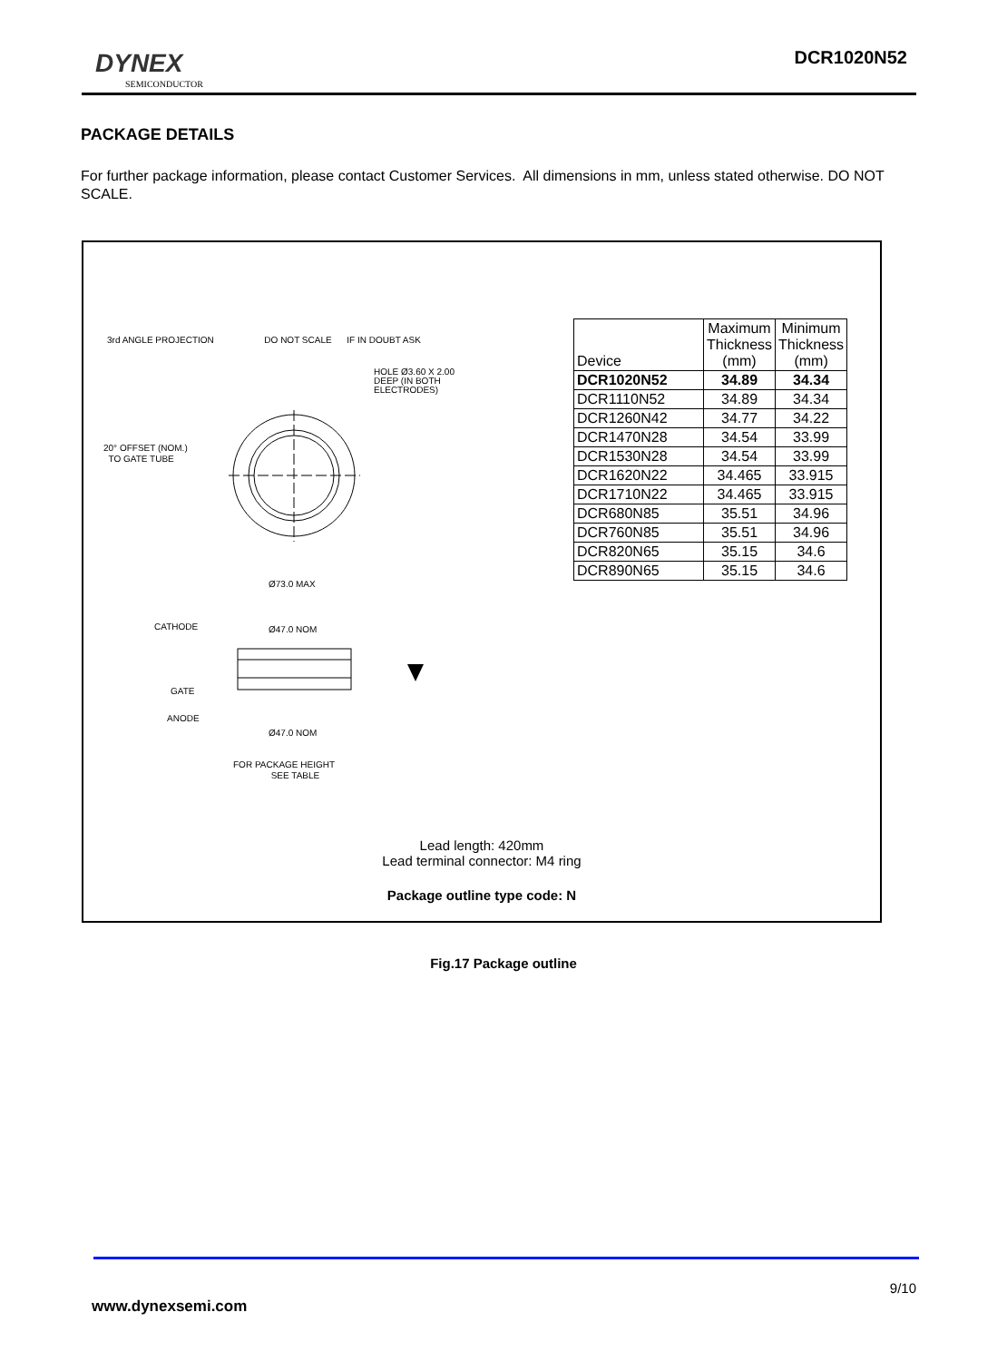DYNEX
SEMICONDUCTOR
DCR1020N52
PACKAGE DETAILS
For further package information, please contact Customer Services. All dimensions in mm, unless stated otherwise. DO NOT SCALE.
3rd ANGLE PROJECTION DO NOT SCALE IF IN DOUBT ASK
HOLE Ø3.60 X 2.00
DEEP (IN BOTH
ELECTRODES)
20° OFFSET (NOM.)
TO GATE TUBE
Ø73.0 MAX
CATHODE Ø47.0 NOM
GATE
ANODE
Ø47.0 NOM
FOR PACKAGE HEIGHT
SEE TABLE
| Device | Maximum Thickness (mm) | Minimum Thickness (mm) |
| DCR1020N52 | 34.89 | 34.34 |
| DCR1110N52 | 34.89 | 34.34 |
| DCR1260N42 | 34.77 | 34.22 |
| DCR1470N28 | 34.54 | 33.99 |
| DCR1530N28 | 34.54 | 33.99 |
| DCR1620N22 | 34.465 | 33.915 |
| DCR1710N22 | 34.465 | 33.915 |
| DCR680N85 | 35.51 | 34.96 |
| DCR760N85 | 35.51 | 34.96 |
| DCR820N65 | 35.15 | 34.6 |
| DCR890N65 | 35.15 | 34.6 |
Lead length: 420mm
Lead terminal connector: M4 ring
Package outline type code: N
Fig.17 Package outline
9/10
www.dynexsemi.com